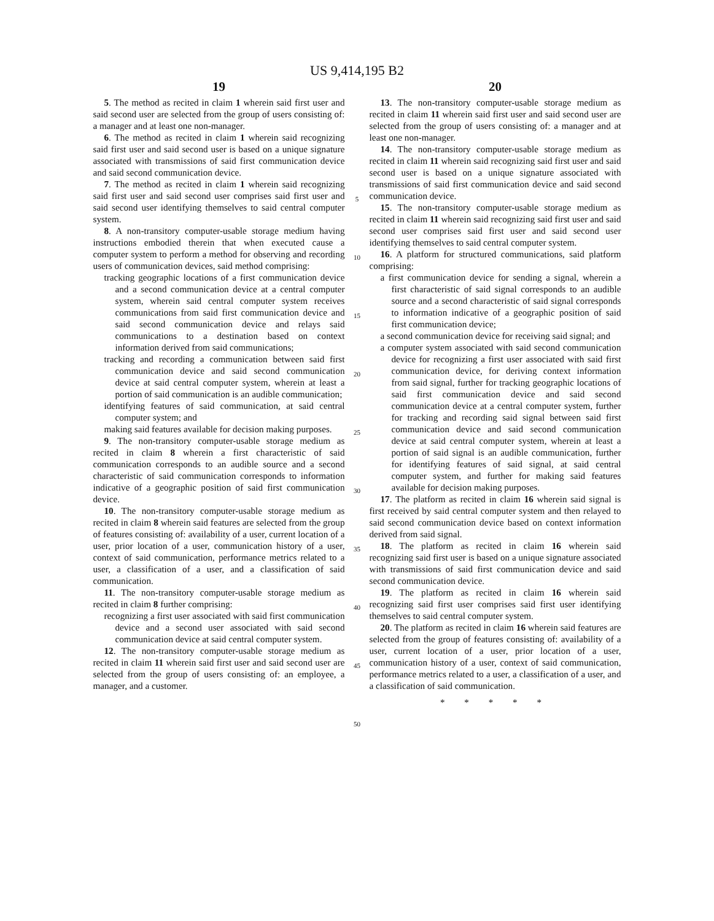US 9,414,195 B2
19
5. The method as recited in claim 1 wherein said first user and said second user are selected from the group of users consisting of: a manager and at least one non-manager.
6. The method as recited in claim 1 wherein said recognizing said first user and said second user is based on a unique signature associated with transmissions of said first communication device and said second communication device.
7. The method as recited in claim 1 wherein said recognizing said first user and said second user comprises said first user and said second user identifying themselves to said central computer system.
8. A non-transitory computer-usable storage medium having instructions embodied therein that when executed cause a computer system to perform a method for observing and recording users of communication devices, said method comprising:
tracking geographic locations of a first communication device and a second communication device at a central computer system, wherein said central computer system receives communications from said first communication device and said second communication device and relays said communications to a destination based on context information derived from said communications;
tracking and recording a communication between said first communication device and said second communication device at said central computer system, wherein at least a portion of said communication is an audible communication;
identifying features of said communication, at said central computer system; and
making said features available for decision making purposes.
9. The non-transitory computer-usable storage medium as recited in claim 8 wherein a first characteristic of said communication corresponds to an audible source and a second characteristic of said communication corresponds to information indicative of a geographic position of said first communication device.
10. The non-transitory computer-usable storage medium as recited in claim 8 wherein said features are selected from the group of features consisting of: availability of a user, current location of a user, prior location of a user, communication history of a user, context of said communication, performance metrics related to a user, a classification of a user, and a classification of said communication.
11. The non-transitory computer-usable storage medium as recited in claim 8 further comprising:
recognizing a first user associated with said first communication device and a second user associated with said second communication device at said central computer system.
12. The non-transitory computer-usable storage medium as recited in claim 11 wherein said first user and said second user are selected from the group of users consisting of: an employee, a manager, and a customer.
5
10
15
20
25
30
35
40
45
50
20
13. The non-transitory computer-usable storage medium as recited in claim 11 wherein said first user and said second user are selected from the group of users consisting of: a manager and at least one non-manager.
14. The non-transitory computer-usable storage medium as recited in claim 11 wherein said recognizing said first user and said second user is based on a unique signature associated with transmissions of said first communication device and said second communication device.
15. The non-transitory computer-usable storage medium as recited in claim 11 wherein said recognizing said first user and said second user comprises said first user and said second user identifying themselves to said central computer system.
16. A platform for structured communications, said platform comprising:
a first communication device for sending a signal, wherein a first characteristic of said signal corresponds to an audible source and a second characteristic of said signal corresponds to information indicative of a geographic position of said first communication device;
a second communication device for receiving said signal; and
a computer system associated with said second communication device for recognizing a first user associated with said first communication device, for deriving context information from said signal, further for tracking geographic locations of said first communication device and said second communication device at a central computer system, further for tracking and recording said signal between said first communication device and said second communication device at said central computer system, wherein at least a portion of said signal is an audible communication, further for identifying features of said signal, at said central computer system, and further for making said features available for decision making purposes.
17. The platform as recited in claim 16 wherein said signal is first received by said central computer system and then relayed to said second communication device based on context information derived from said signal.
18. The platform as recited in claim 16 wherein said recognizing said first user is based on a unique signature associated with transmissions of said first communication device and said second communication device.
19. The platform as recited in claim 16 wherein said recognizing said first user comprises said first user identifying themselves to said central computer system.
20. The platform as recited in claim 16 wherein said features are selected from the group of features consisting of: availability of a user, current location of a user, prior location of a user, communication history of a user, context of said communication, performance metrics related to a user, a classification of a user, and a classification of said communication.
* * * * *